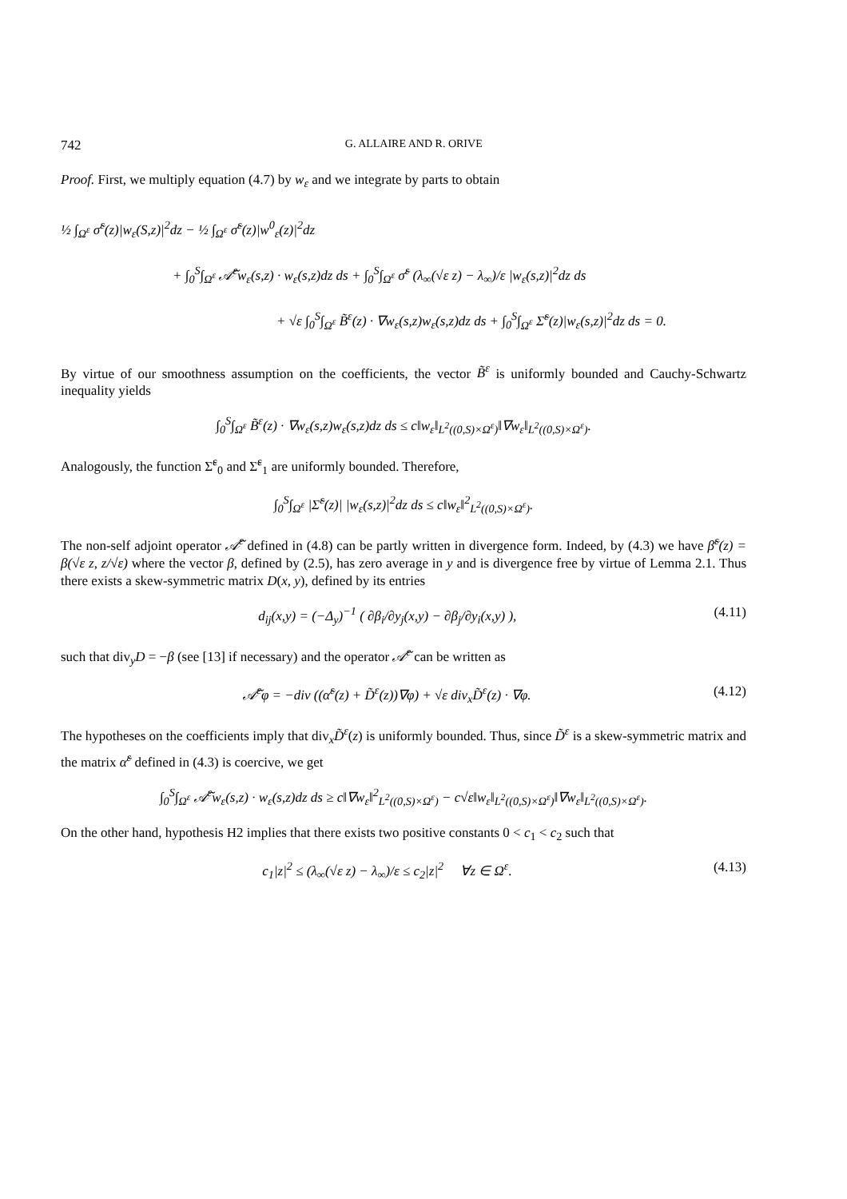742 G. ALLAIRE AND R. ORIVE
Proof. First, we multiply equation (4.7) by w<sub>ε</sub> and we integrate by parts to obtain
½ ∫<sub>Ω<sup>ε</sup></sub> σ̃<sup>ε</sup>(z)|w<sub>ε</sub>(S,z)|<sup>2</sup>dz − ½ ∫<sub>Ω<sup>ε</sup></sub> σ̃<sup>ε</sup>(z)|w<sup>0</sup><sub>ε</sub>(z)|<sup>2</sup>dz
+ ∫<sub>0</sub><sup>S</sup>∫<sub>Ω<sup>ε</sup></sub> 𝒜̃<sup>ε</sup>w<sub>ε</sub>(s,z) · w<sub>ε</sub>(s,z)dz ds + ∫<sub>0</sub><sup>S</sup>∫<sub>Ω<sup>ε</sup></sub> σ̃<sup>ε</sup> (λ<sub>∞</sub>(√ε z) − λ<sub>∞</sub>)/ε |w<sub>ε</sub>(s,z)|<sup>2</sup>dz ds
+ √ε ∫<sub>0</sub><sup>S</sup>∫<sub>Ω<sup>ε</sup></sub> B̃<sup>ε</sup>(z) · ∇w<sub>ε</sub>(s,z)w<sub>ε</sub>(s,z)dz ds + ∫<sub>0</sub><sup>S</sup>∫<sub>Ω<sup>ε</sup></sub> Σ̃<sup>ε</sup>(z)|w<sub>ε</sub>(s,z)|<sup>2</sup>dz ds = 0.
By virtue of our smoothness assumption on the coefficients, the vector B̃<sup>ε</sup> is uniformly bounded and Cauchy-Schwartz inequality yields
∫<sub>0</sub><sup>S</sup>∫<sub>Ω<sup>ε</sup></sub> B̃<sup>ε</sup>(z) · ∇w<sub>ε</sub>(s,z)w<sub>ε</sub>(s,z)dz ds ≤ c‖w<sub>ε</sub>‖<sub>L<sup>2</sup>((0,S)×Ω<sup>ε</sup>)</sub>‖∇w<sub>ε</sub>‖<sub>L<sup>2</sup>((0,S)×Ω<sup>ε</sup>)</sub>.
Analogously, the function Σ̃<sup>ε</sup><sub>0</sub> and Σ̃<sup>ε</sup><sub>1</sub> are uniformly bounded. Therefore,
∫<sub>0</sub><sup>S</sup>∫<sub>Ω<sup>ε</sup></sub> |Σ̃<sup>ε</sup>(z)| |w<sub>ε</sub>(s,z)|<sup>2</sup>dz ds ≤ c‖w<sub>ε</sub>‖<sup>2</sup><sub>L<sup>2</sup>((0,S)×Ω<sup>ε</sup>)</sub>.
The non-self adjoint operator 𝒜̃<sup>ε</sup> defined in (4.8) can be partly written in divergence form. Indeed, by (4.3) we have β̃<sup>ε</sup>(z) = β(√ε z, z/√ε) where the vector β, defined by (2.5), has zero average in y and is divergence free by virtue of Lemma 2.1. Thus there exists a skew-symmetric matrix D(x, y), defined by its entries
d<sub>ij</sub>(x,y) = (−Δ<sub>y</sub>)<sup>−1</sup> ( ∂β<sub>i</sub>/∂y<sub>j</sub>(x,y) − ∂β<sub>j</sub>/∂y<sub>i</sub>(x,y) ),
(4.11)
such that div<sub>y</sub>D = −β (see [13] if necessary) and the operator 𝒜̃<sup>ε</sup> can be written as
𝒜̃<sup>ε</sup>φ = −div ((α̃<sup>ε</sup>(z) + D̃<sup>ε</sup>(z))∇φ) + √ε div<sub>x</sub>D̃<sup>ε</sup>(z) · ∇φ.
(4.12)
The hypotheses on the coefficients imply that div<sub>x</sub>D̃<sup>ε</sup>(z) is uniformly bounded. Thus, since D̃<sup>ε</sup> is a skew-symmetric matrix and the matrix α̃<sup>ε</sup> defined in (4.3) is coercive, we get
∫<sub>0</sub><sup>S</sup>∫<sub>Ω<sup>ε</sup></sub> 𝒜̃<sup>ε</sup>w<sub>ε</sub>(s,z) · w<sub>ε</sub>(s,z)dz ds ≥ c‖∇w<sub>ε</sub>‖<sup>2</sup><sub>L<sup>2</sup>((0,S)×Ω<sup>ε</sup>)</sub> − c√ε‖w<sub>ε</sub>‖<sub>L<sup>2</sup>((0,S)×Ω<sup>ε</sup>)</sub>‖∇w<sub>ε</sub>‖<sub>L<sup>2</sup>((0,S)×Ω<sup>ε</sup>)</sub>.
On the other hand, hypothesis H2 implies that there exists two positive constants 0 < c<sub>1</sub> < c<sub>2</sub> such that
c<sub>1</sub>|z|<sup>2</sup> ≤ (λ<sub>∞</sub>(√ε z) − λ<sub>∞</sub>)/ε ≤ c<sub>2</sub>|z|<sup>2</sup> ∀z ∈ Ω<sup>ε</sup>.
(4.13)